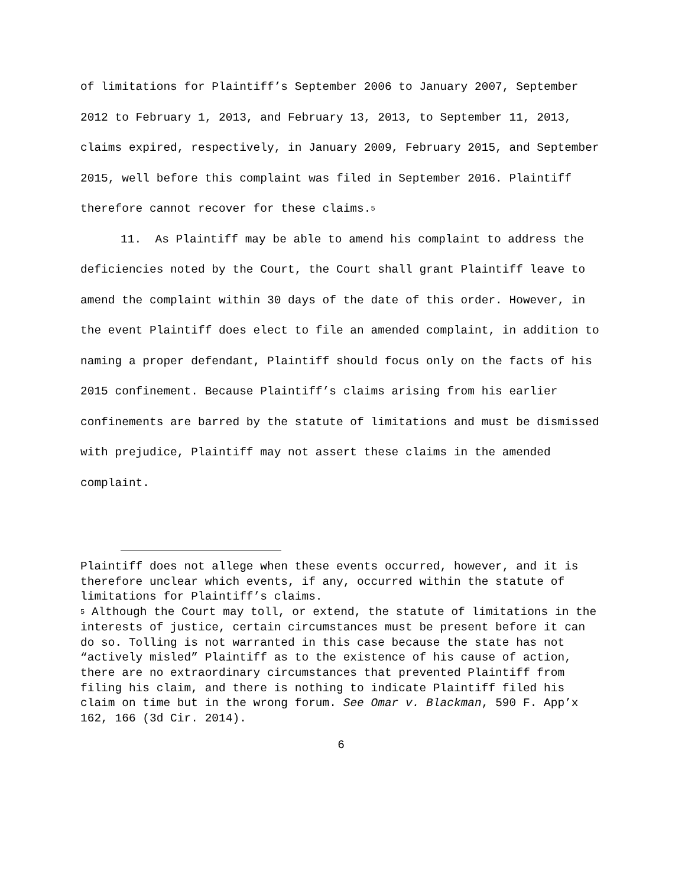of limitations for Plaintiff’s September 2006 to January 2007, September 2012 to February 1, 2013, and February 13, 2013, to September 11, 2013, claims expired, respectively, in January 2009, February 2015, and September 2015, well before this complaint was filed in September 2016. Plaintiff therefore cannot recover for these claims.<sup>5</sup>
11. As Plaintiff may be able to amend his complaint to address the deficiencies noted by the Court, the Court shall grant Plaintiff leave to amend the complaint within 30 days of the date of this order. However, in the event Plaintiff does elect to file an amended complaint, in addition to naming a proper defendant, Plaintiff should focus only on the facts of his 2015 confinement. Because Plaintiff’s claims arising from his earlier confinements are barred by the statute of limitations and must be dismissed with prejudice, Plaintiff may not assert these claims in the amended complaint.
Plaintiff does not allege when these events occurred, however, and it is therefore unclear which events, if any, occurred within the statute of limitations for Plaintiff’s claims.
<sup>5</sup> Although the Court may toll, or extend, the statute of limitations in the interests of justice, certain circumstances must be present before it can do so. Tolling is not warranted in this case because the state has not “actively misled” Plaintiff as to the existence of his cause of action, there are no extraordinary circumstances that prevented Plaintiff from filing his claim, and there is nothing to indicate Plaintiff filed his claim on time but in the wrong forum. See Omar v. Blackman, 590 F. App’x 162, 166 (3d Cir. 2014).
6